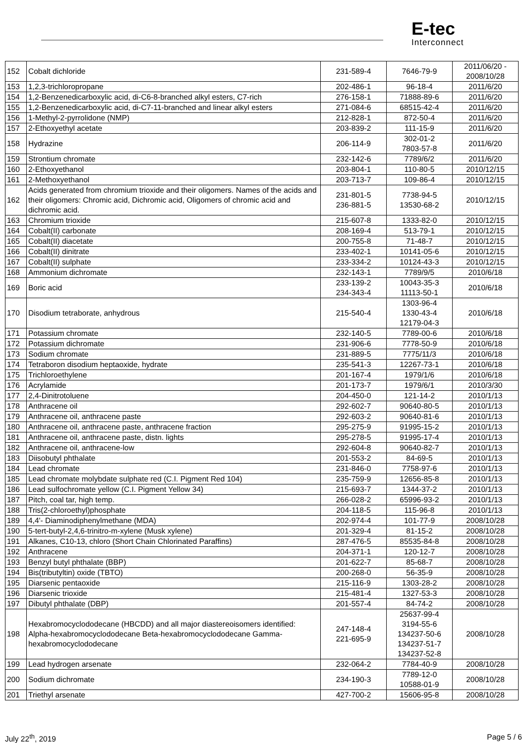E-tec
Interconnect
| 152 | Cobalt dichloride | 231-589-4 | 7646-79-9 | 2011/06/20 - 2008/10/28 |
| 153 | 1,2,3-trichloropropane | 202-486-1 | 96-18-4 | 2011/6/20 |
| 154 | 1,2-Benzenedicarboxylic acid, di-C6-8-branched alkyl esters, C7-rich | 276-158-1 | 71888-89-6 | 2011/6/20 |
| 155 | 1,2-Benzenedicarboxylic acid, di-C7-11-branched and linear alkyl esters | 271-084-6 | 68515-42-4 | 2011/6/20 |
| 156 | 1-Methyl-2-pyrrolidone (NMP) | 212-828-1 | 872-50-4 | 2011/6/20 |
| 157 | 2-Ethoxyethyl acetate | 203-839-2 | 111-15-9 | 2011/6/20 |
| 158 | Hydrazine | 206-114-9 | 302-01-2 7803-57-8 | 2011/6/20 |
| 159 | Strontium chromate | 232-142-6 | 7789/6/2 | 2011/6/20 |
| 160 | 2-Ethoxyethanol | 203-804-1 | 110-80-5 | 2010/12/15 |
| 161 | 2-Methoxyethanol | 203-713-7 | 109-86-4 | 2010/12/15 |
| 162 | Acids generated from chromium trioxide and their oligomers. Names of the acids and their oligomers: Chromic acid, Dichromic acid, Oligomers of chromic acid and dichromic acid. | 231-801-5 236-881-5 | 7738-94-5 13530-68-2 | 2010/12/15 |
| 163 | Chromium trioxide | 215-607-8 | 1333-82-0 | 2010/12/15 |
| 164 | Cobalt(II) carbonate | 208-169-4 | 513-79-1 | 2010/12/15 |
| 165 | Cobalt(II) diacetate | 200-755-8 | 71-48-7 | 2010/12/15 |
| 166 | Cobalt(II) dinitrate | 233-402-1 | 10141-05-6 | 2010/12/15 |
| 167 | Cobalt(II) sulphate | 233-334-2 | 10124-43-3 | 2010/12/15 |
| 168 | Ammonium dichromate | 232-143-1 | 7789/9/5 | 2010/6/18 |
| 169 | Boric acid | 233-139-2 234-343-4 | 10043-35-3 11113-50-1 | 2010/6/18 |
| 170 | Disodium tetraborate, anhydrous | 215-540-4 | 1303-96-4 1330-43-4 12179-04-3 | 2010/6/18 |
| 171 | Potassium chromate | 232-140-5 | 7789-00-6 | 2010/6/18 |
| 172 | Potassium dichromate | 231-906-6 | 7778-50-9 | 2010/6/18 |
| 173 | Sodium chromate | 231-889-5 | 7775/11/3 | 2010/6/18 |
| 174 | Tetraboron disodium heptaoxide, hydrate | 235-541-3 | 12267-73-1 | 2010/6/18 |
| 175 | Trichloroethylene | 201-167-4 | 1979/1/6 | 2010/6/18 |
| 176 | Acrylamide | 201-173-7 | 1979/6/1 | 2010/3/30 |
| 177 | 2,4-Dinitrotoluene | 204-450-0 | 121-14-2 | 2010/1/13 |
| 178 | Anthracene oil | 292-602-7 | 90640-80-5 | 2010/1/13 |
| 179 | Anthracene oil, anthracene paste | 292-603-2 | 90640-81-6 | 2010/1/13 |
| 180 | Anthracene oil, anthracene paste, anthracene fraction | 295-275-9 | 91995-15-2 | 2010/1/13 |
| 181 | Anthracene oil, anthracene paste, distn. lights | 295-278-5 | 91995-17-4 | 2010/1/13 |
| 182 | Anthracene oil, anthracene-low | 292-604-8 | 90640-82-7 | 2010/1/13 |
| 183 | Diisobutyl phthalate | 201-553-2 | 84-69-5 | 2010/1/13 |
| 184 | Lead chromate | 231-846-0 | 7758-97-6 | 2010/1/13 |
| 185 | Lead chromate molybdate sulphate red (C.I. Pigment Red 104) | 235-759-9 | 12656-85-8 | 2010/1/13 |
| 186 | Lead sulfochromate yellow (C.I. Pigment Yellow 34) | 215-693-7 | 1344-37-2 | 2010/1/13 |
| 187 | Pitch, coal tar, high temp. | 266-028-2 | 65996-93-2 | 2010/1/13 |
| 188 | Tris(2-chloroethyl)phosphate | 204-118-5 | 115-96-8 | 2010/1/13 |
| 189 | 4,4'- Diaminodiphenylmethane (MDA) | 202-974-4 | 101-77-9 | 2008/10/28 |
| 190 | 5-tert-butyl-2,4,6-trinitro-m-xylene (Musk xylene) | 201-329-4 | 81-15-2 | 2008/10/28 |
| 191 | Alkanes, C10-13, chloro (Short Chain Chlorinated Paraffins) | 287-476-5 | 85535-84-8 | 2008/10/28 |
| 192 | Anthracene | 204-371-1 | 120-12-7 | 2008/10/28 |
| 193 | Benzyl butyl phthalate (BBP) | 201-622-7 | 85-68-7 | 2008/10/28 |
| 194 | Bis(tributyltin) oxide (TBTO) | 200-268-0 | 56-35-9 | 2008/10/28 |
| 195 | Diarsenic pentaoxide | 215-116-9 | 1303-28-2 | 2008/10/28 |
| 196 | Diarsenic trioxide | 215-481-4 | 1327-53-3 | 2008/10/28 |
| 197 | Dibutyl phthalate (DBP) | 201-557-4 | 84-74-2 | 2008/10/28 |
| 198 | Hexabromocyclododecane (HBCDD) and all major diastereoisomers identified: Alpha-hexabromocyclododecane Beta-hexabromocyclododecane Gamma-hexabromocyclododecane | 247-148-4 221-695-9 | 25637-99-4 3194-55-6 134237-50-6 134237-51-7 134237-52-8 | 2008/10/28 |
| 199 | Lead hydrogen arsenate | 232-064-2 | 7784-40-9 | 2008/10/28 |
| 200 | Sodium dichromate | 234-190-3 | 7789-12-0 10588-01-9 | 2008/10/28 |
| 201 | Triethyl arsenate | 427-700-2 | 15606-95-8 | 2008/10/28 |
July 22<sup>th</sup>, 2019 Page 5 / 6